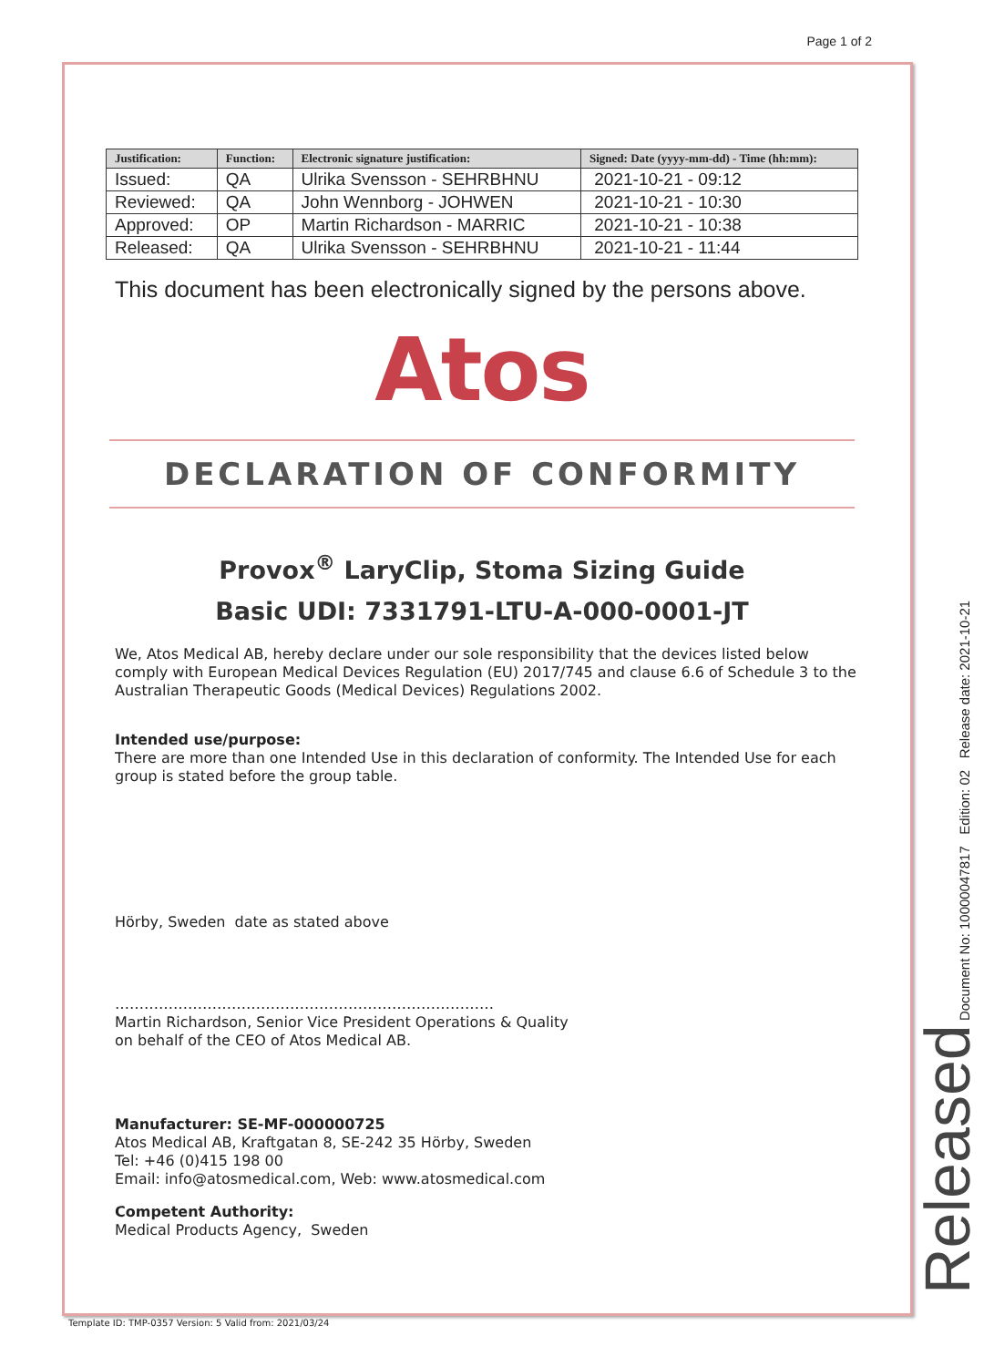Page 1 of 2
| Justification: | Function: | Electronic signature justification: | Signed: Date (yyyy-mm-dd) - Time (hh:mm): |
| --- | --- | --- | --- |
| Issued: | QA | Ulrika Svensson - SEHRBHNU | 2021-10-21 - 09:12 |
| Reviewed: | QA | John Wennborg - JOHWEN | 2021-10-21 - 10:30 |
| Approved: | OP | Martin Richardson - MARRIC | 2021-10-21 - 10:38 |
| Released: | QA | Ulrika Svensson - SEHRBHNU | 2021-10-21 - 11:44 |
This document has been electronically signed by the persons above.
Atos
DECLARATION OF CONFORMITY
Provox<sup>®</sup> LaryClip, Stoma Sizing Guide
Basic UDI: 7331791-LTU-A-000-0001-JT
We, Atos Medical AB, hereby declare under our sole responsibility that the devices listed below comply with European Medical Devices Regulation (EU) 2017/745 and clause 6.6 of Schedule 3 to the Australian Therapeutic Goods (Medical Devices) Regulations 2002.
Intended use/purpose:
There are more than one Intended Use in this declaration of conformity. The Intended Use for each group is stated before the group table.
Hörby, Sweden date as stated above
……………………………………………………………………
Martin Richardson, Senior Vice President Operations & Quality
on behalf of the CEO of Atos Medical AB.
Manufacturer: SE-MF-000000725
Atos Medical AB, Kraftgatan 8, SE-242 35 Hörby, Sweden
Tel: +46 (0)415 198 00
Email: info@atosmedical.com, Web: www.atosmedical.com
Competent Authority:
Medical Products Agency, Sweden
Released Document No: 10000047817 Edition: 02 Release date: 2021-10-21
Template ID: TMP-0357 Version: 5 Valid from: 2021/03/24